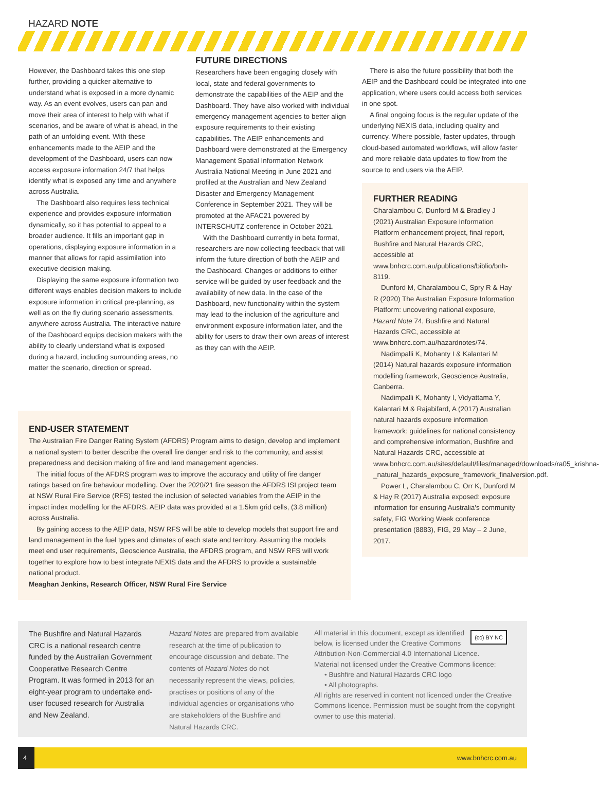HAZARD NOTE
However, the Dashboard takes this one step further, providing a quicker alternative to understand what is exposed in a more dynamic way. As an event evolves, users can pan and move their area of interest to help with what if scenarios, and be aware of what is ahead, in the path of an unfolding event. With these enhancements made to the AEIP and the development of the Dashboard, users can now access exposure information 24/7 that helps identify what is exposed any time and anywhere across Australia.
The Dashboard also requires less technical experience and provides exposure information dynamically, so it has potential to appeal to a broader audience. It fills an important gap in operations, displaying exposure information in a manner that allows for rapid assimilation into executive decision making.
Displaying the same exposure information two different ways enables decision makers to include exposure information in critical pre-planning, as well as on the fly during scenario assessments, anywhere across Australia. The interactive nature of the Dashboard equips decision makers with the ability to clearly understand what is exposed during a hazard, including surrounding areas, no matter the scenario, direction or spread.
FUTURE DIRECTIONS
Researchers have been engaging closely with local, state and federal governments to demonstrate the capabilities of the AEIP and the Dashboard. They have also worked with individual emergency management agencies to better align exposure requirements to their existing capabilities. The AEIP enhancements and Dashboard were demonstrated at the Emergency Management Spatial Information Network Australia National Meeting in June 2021 and profiled at the Australian and New Zealand Disaster and Emergency Management Conference in September 2021. They will be promoted at the AFAC21 powered by INTERSCHUTZ conference in October 2021.
With the Dashboard currently in beta format, researchers are now collecting feedback that will inform the future direction of both the AEIP and the Dashboard. Changes or additions to either service will be guided by user feedback and the availability of new data. In the case of the Dashboard, new functionality within the system may lead to the inclusion of the agriculture and environment exposure information later, and the ability for users to draw their own areas of interest as they can with the AEIP.
There is also the future possibility that both the AEIP and the Dashboard could be integrated into one application, where users could access both services in one spot.
A final ongoing focus is the regular update of the underlying NEXIS data, including quality and currency. Where possible, faster updates, through cloud-based automated workflows, will allow faster and more reliable data updates to flow from the source to end users via the AEIP.
FURTHER READING
Charalambou C, Dunford M & Bradley J (2021) Australian Exposure Information Platform enhancement project, final report, Bushfire and Natural Hazards CRC, accessible at www.bnhcrc.com.au/publications/biblio/bnh-8119.
Dunford M, Charalambou C, Spry R & Hay R (2020) The Australian Exposure Information Platform: uncovering national exposure, Hazard Note 74, Bushfire and Natural Hazards CRC, accessible at www.bnhcrc.com.au/hazardnotes/74.
Nadimpalli K, Mohanty I & Kalantari M (2014) Natural hazards exposure information modelling framework, Geoscience Australia, Canberra.
Nadimpalli K, Mohanty I, Vidyattama Y, Kalantari M & Rajabifard, A (2017) Australian natural hazards exposure information framework: guidelines for national consistency and comprehensive information, Bushfire and Natural Hazards CRC, accessible at www.bnhcrc.com.au/sites/default/files/managed/downloads/ra05_krishna-_natural_hazards_exposure_framework_finalversion.pdf.
Power L, Charalambou C, Orr K, Dunford M & Hay R (2017) Australia exposed: exposure information for ensuring Australia's community safety, FIG Working Week conference presentation (8883), FIG, 29 May – 2 June, 2017.
END-USER STATEMENT
The Australian Fire Danger Rating System (AFDRS) Program aims to design, develop and implement a national system to better describe the overall fire danger and risk to the community, and assist preparedness and decision making of fire and land management agencies.
The initial focus of the AFDRS program was to improve the accuracy and utility of fire danger ratings based on fire behaviour modelling. Over the 2020/21 fire season the AFDRS ISI project team at NSW Rural Fire Service (RFS) tested the inclusion of selected variables from the AEIP in the impact index modelling for the AFDRS. AEIP data was provided at a 1.5km grid cells, (3.8 million) across Australia.
By gaining access to the AEIP data, NSW RFS will be able to develop models that support fire and land management in the fuel types and climates of each state and territory. Assuming the models meet end user requirements, Geoscience Australia, the AFDRS program, and NSW RFS will work together to explore how to best integrate NEXIS data and the AFDRS to provide a sustainable national product.
Meaghan Jenkins, Research Officer, NSW Rural Fire Service
The Bushfire and Natural Hazards CRC is a national research centre funded by the Australian Government Cooperative Research Centre Program. It was formed in 2013 for an eight-year program to undertake end-user focused research for Australia and New Zealand.
Hazard Notes are prepared from available research at the time of publication to encourage discussion and debate. The contents of Hazard Notes do not necessarily represent the views, policies, practises or positions of any of the individual agencies or organisations who are stakeholders of the Bushfire and Natural Hazards CRC.
(cc) BY NC
All material in this document, except as identified below, is licensed under the Creative Commons Attribution-Non-Commercial 4.0 International Licence.
Material not licensed under the Creative Commons licence:
• Bushfire and Natural Hazards CRC logo
• All photographs.
All rights are reserved in content not licenced under the Creative Commons licence. Permission must be sought from the copyright owner to use this material.
4 www.bnhcrc.com.au